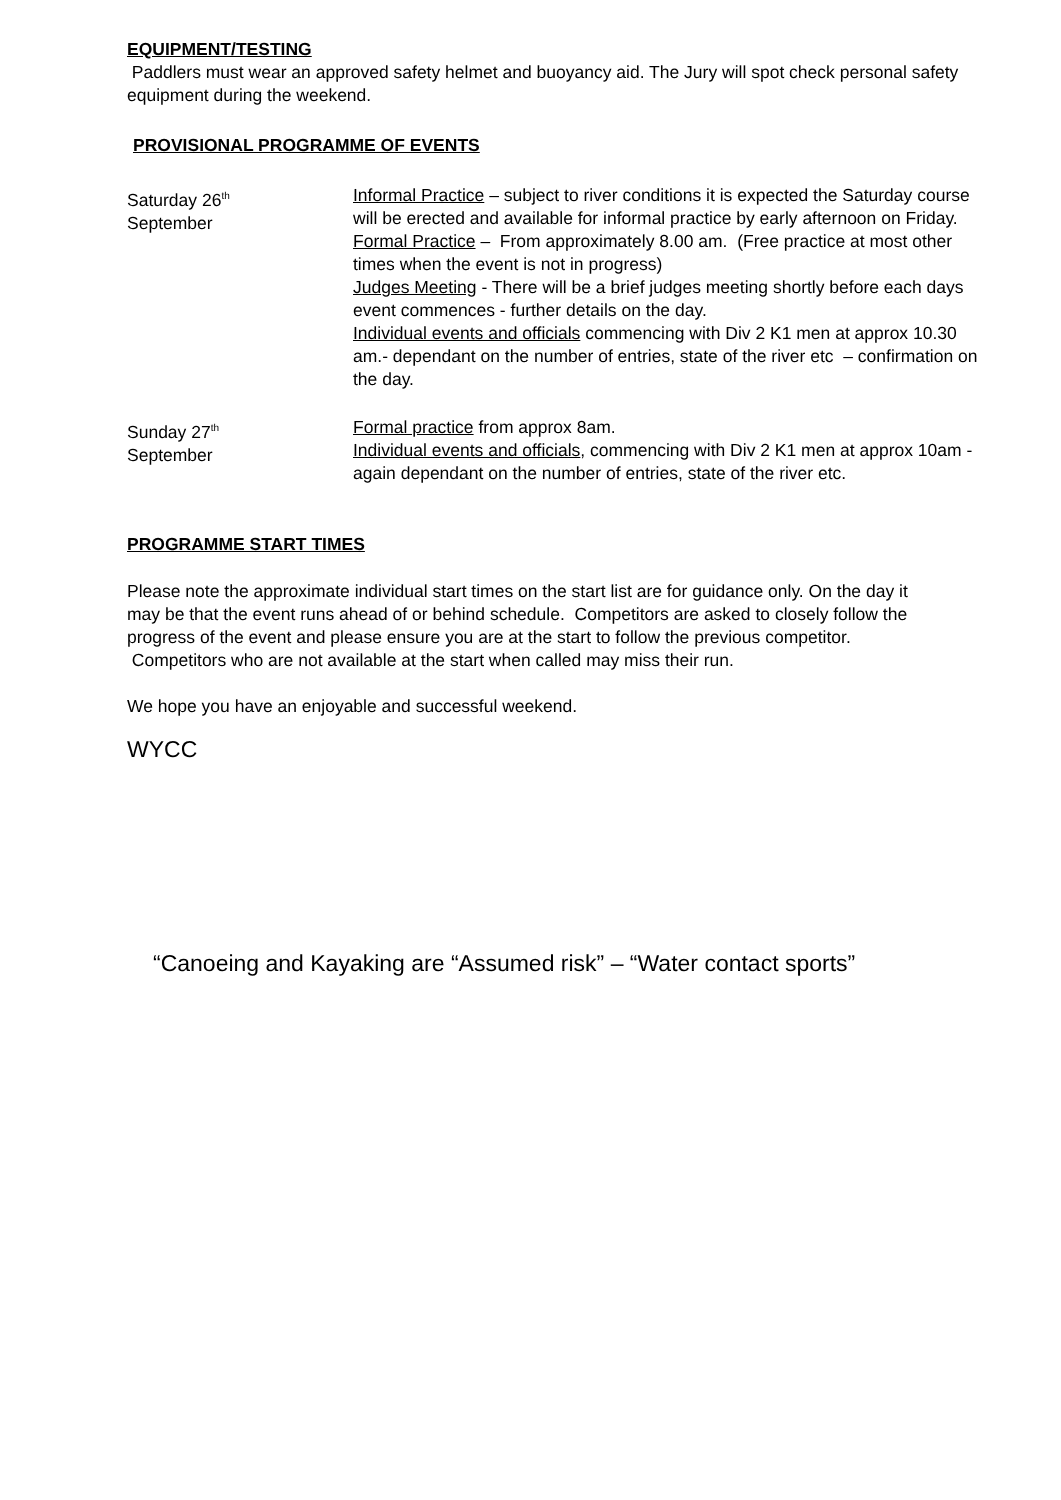EQUIPMENT/TESTING
Paddlers must wear an approved safety helmet and buoyancy aid. The Jury will spot check personal safety equipment during the weekend.
PROVISIONAL PROGRAMME OF EVENTS
Saturday 26<sup>th</sup>
September
Informal Practice – subject to river conditions it is expected the Saturday course will be erected and available for informal practice by early afternoon on Friday.
Formal Practice – From approximately 8.00 am. (Free practice at most other times when the event is not in progress)
Judges Meeting - There will be a brief judges meeting shortly before each days event commences - further details on the day.
Individual events and officials commencing with Div 2 K1 men at approx 10.30 am.- dependant on the number of entries, state of the river etc – confirmation on the day.
Sunday 27<sup>th</sup>
September
Formal practice from approx 8am.
Individual events and officials, commencing with Div 2 K1 men at approx 10am - again dependant on the number of entries, state of the river etc.
PROGRAMME START TIMES
Please note the approximate individual start times on the start list are for guidance only. On the day it may be that the event runs ahead of or behind schedule. Competitors are asked to closely follow the progress of the event and please ensure you are at the start to follow the previous competitor. Competitors who are not available at the start when called may miss their run.
We hope you have an enjoyable and successful weekend.
WYCC
“Canoeing and Kayaking are “Assumed risk” – “Water contact sports”